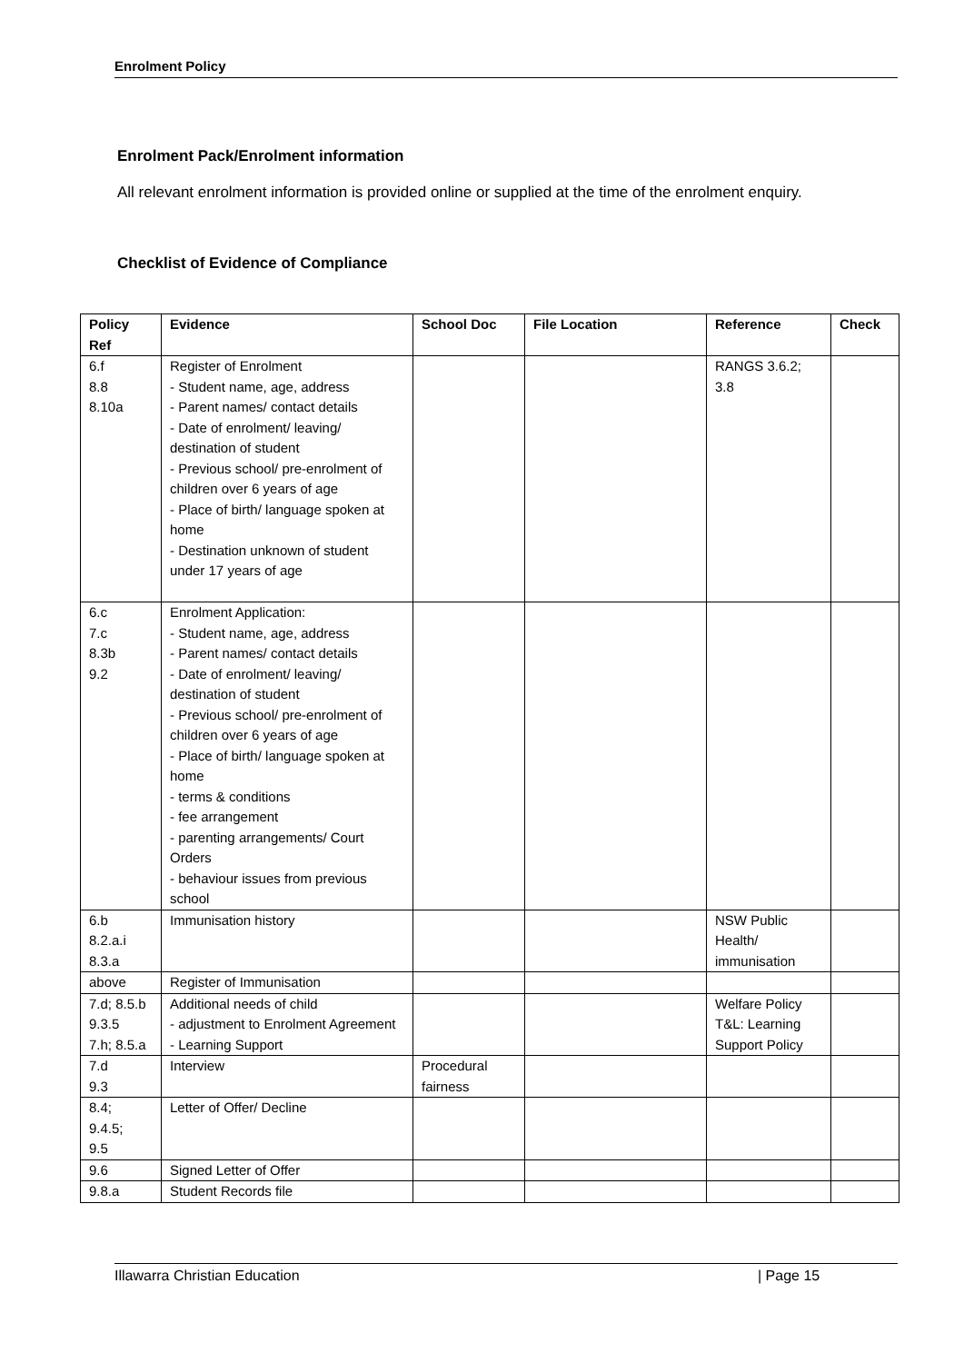Enrolment Policy
Enrolment Pack/Enrolment information
All relevant enrolment information is provided online or supplied at the time of the enrolment enquiry.
Checklist of Evidence of Compliance
| Policy Ref | Evidence | School Doc | File Location | Reference | Check |
| --- | --- | --- | --- | --- | --- |
| 6.f 8.8 8.10a | Register of Enrolment - Student name, age, address - Parent names/ contact details - Date of enrolment/ leaving/ destination of student - Previous school/ pre-enrolment of children over 6 years of age - Place of birth/ language spoken at home - Destination unknown of student under 17 years of age | | | RANGS 3.6.2; 3.8 | |
| 6.c 7.c 8.3b 9.2 | Enrolment Application: - Student name, age, address - Parent names/ contact details - Date of enrolment/ leaving/ destination of student - Previous school/ pre-enrolment of children over 6 years of age - Place of birth/ language spoken at home - terms & conditions - fee arrangement - parenting arrangements/ Court Orders - behaviour issues from previous school | | | | |
| 6.b 8.2.a.i 8.3.a | Immunisation history | | | NSW Public Health/ immunisation | |
| above | Register of Immunisation | | | | |
| 7.d; 8.5.b 9.3.5 7.h; 8.5.a | Additional needs of child - adjustment to Enrolment Agreement - Learning Support | | | Welfare Policy T&L: Learning Support Policy | |
| 7.d 9.3 | Interview | Procedural fairness | | | |
| 8.4; 9.4.5; 9.5 | Letter of Offer/ Decline | | | | |
| 9.6 | Signed Letter of Offer | | | | |
| 9.8.a | Student Records file | | | | |
Illawarra Christian Education | Page 15